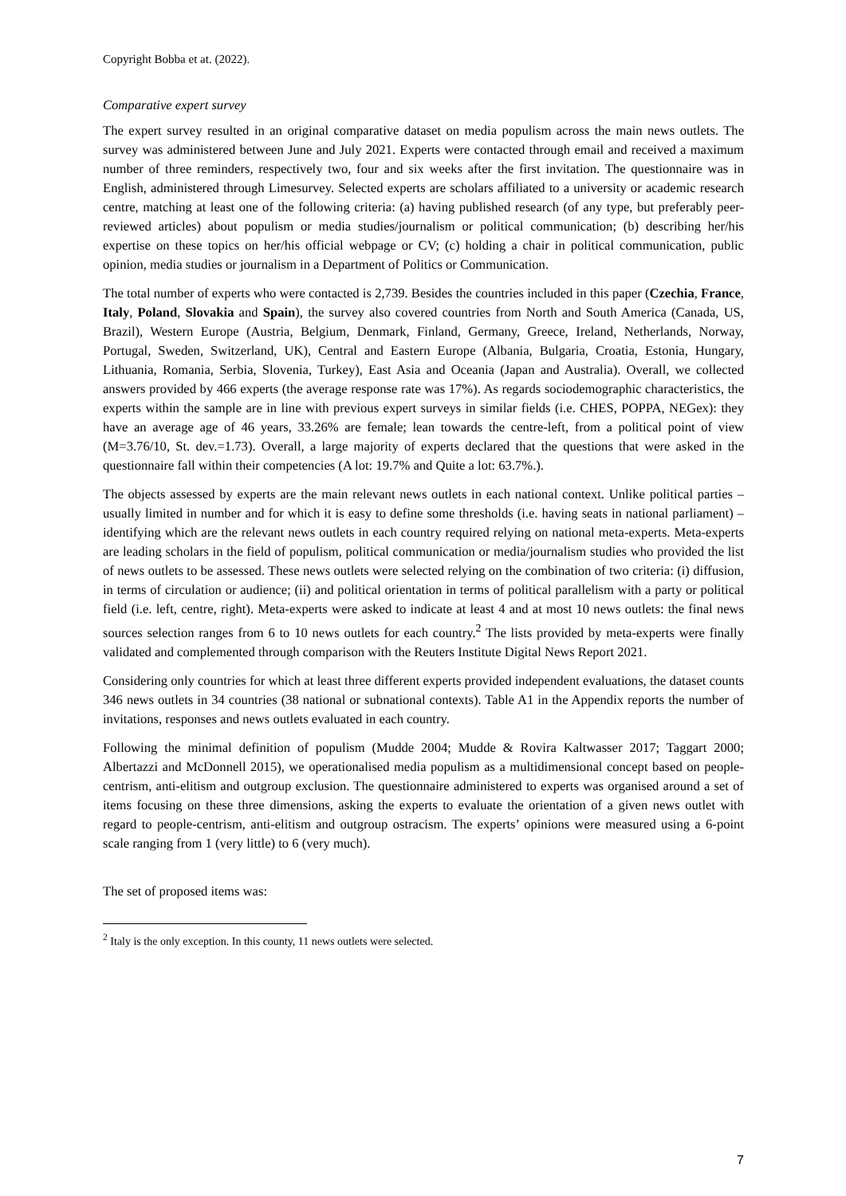Copyright Bobba et at. (2022).
Comparative expert survey
The expert survey resulted in an original comparative dataset on media populism across the main news outlets. The survey was administered between June and July 2021. Experts were contacted through email and received a maximum number of three reminders, respectively two, four and six weeks after the first invitation. The questionnaire was in English, administered through Limesurvey. Selected experts are scholars affiliated to a university or academic research centre, matching at least one of the following criteria: (a) having published research (of any type, but preferably peer-reviewed articles) about populism or media studies/journalism or political communication; (b) describing her/his expertise on these topics on her/his official webpage or CV; (c) holding a chair in political communication, public opinion, media studies or journalism in a Department of Politics or Communication.
The total number of experts who were contacted is 2,739. Besides the countries included in this paper (Czechia, France, Italy, Poland, Slovakia and Spain), the survey also covered countries from North and South America (Canada, US, Brazil), Western Europe (Austria, Belgium, Denmark, Finland, Germany, Greece, Ireland, Netherlands, Norway, Portugal, Sweden, Switzerland, UK), Central and Eastern Europe (Albania, Bulgaria, Croatia, Estonia, Hungary, Lithuania, Romania, Serbia, Slovenia, Turkey), East Asia and Oceania (Japan and Australia). Overall, we collected answers provided by 466 experts (the average response rate was 17%). As regards sociodemographic characteristics, the experts within the sample are in line with previous expert surveys in similar fields (i.e. CHES, POPPA, NEGex): they have an average age of 46 years, 33.26% are female; lean towards the centre-left, from a political point of view (M=3.76/10, St. dev.=1.73). Overall, a large majority of experts declared that the questions that were asked in the questionnaire fall within their competencies (A lot: 19.7% and Quite a lot: 63.7%.).
The objects assessed by experts are the main relevant news outlets in each national context. Unlike political parties – usually limited in number and for which it is easy to define some thresholds (i.e. having seats in national parliament) – identifying which are the relevant news outlets in each country required relying on national meta-experts. Meta-experts are leading scholars in the field of populism, political communication or media/journalism studies who provided the list of news outlets to be assessed. These news outlets were selected relying on the combination of two criteria: (i) diffusion, in terms of circulation or audience; (ii) and political orientation in terms of political parallelism with a party or political field (i.e. left, centre, right). Meta-experts were asked to indicate at least 4 and at most 10 news outlets: the final news sources selection ranges from 6 to 10 news outlets for each country.<sup>2</sup> The lists provided by meta-experts were finally validated and complemented through comparison with the Reuters Institute Digital News Report 2021.
Considering only countries for which at least three different experts provided independent evaluations, the dataset counts 346 news outlets in 34 countries (38 national or subnational contexts). Table A1 in the Appendix reports the number of invitations, responses and news outlets evaluated in each country.
Following the minimal definition of populism (Mudde 2004; Mudde & Rovira Kaltwasser 2017; Taggart 2000; Albertazzi and McDonnell 2015), we operationalised media populism as a multidimensional concept based on people-centrism, anti-elitism and outgroup exclusion. The questionnaire administered to experts was organised around a set of items focusing on these three dimensions, asking the experts to evaluate the orientation of a given news outlet with regard to people-centrism, anti-elitism and outgroup ostracism. The experts’ opinions were measured using a 6-point scale ranging from 1 (very little) to 6 (very much).
The set of proposed items was:
<sup>2</sup> Italy is the only exception. In this county, 11 news outlets were selected.
7